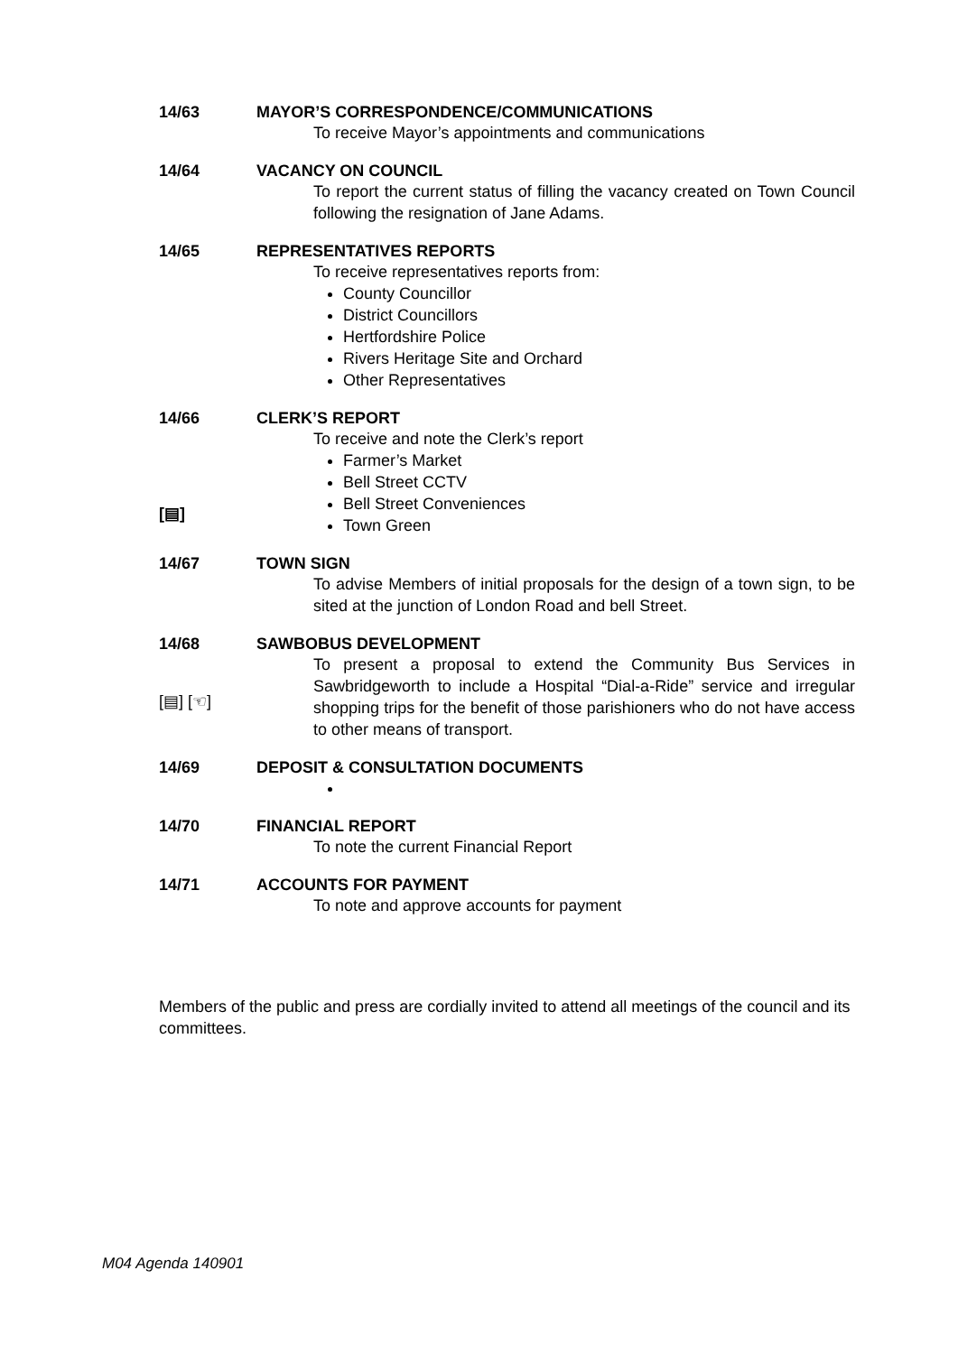14/63 MAYOR’S CORRESPONDENCE/COMMUNICATIONS
To receive Mayor’s appointments and communications
14/64 VACANCY ON COUNCIL
To report the current status of filling the vacancy created on Town Council following the resignation of Jane Adams.
14/65 REPRESENTATIVES REPORTS
To receive representatives reports from:
County Councillor
District Councillors
Hertfordshire Police
Rivers Heritage Site and Orchard
Other Representatives
14/66
[▤]
CLERK’S REPORT
To receive and note the Clerk’s report
Farmer’s Market
Bell Street CCTV
Bell Street Conveniences
Town Green
14/67 TOWN SIGN
To advise Members of initial proposals for the design of a town sign, to be sited at the junction of London Road and bell Street.
14/68
[▤] [☜]
SAWBOBUS DEVELOPMENT
To present a proposal to extend the Community Bus Services in Sawbridgeworth to include a Hospital “Dial-a-Ride” service and irregular shopping trips for the benefit of those parishioners who do not have access to other means of transport.
14/69 DEPOSIT & CONSULTATION DOCUMENTS
14/70 FINANCIAL REPORT
To note the current Financial Report
14/71 ACCOUNTS FOR PAYMENT
To note and approve accounts for payment
Members of the public and press are cordially invited to attend all meetings of the council and its committees.
M04 Agenda 140901